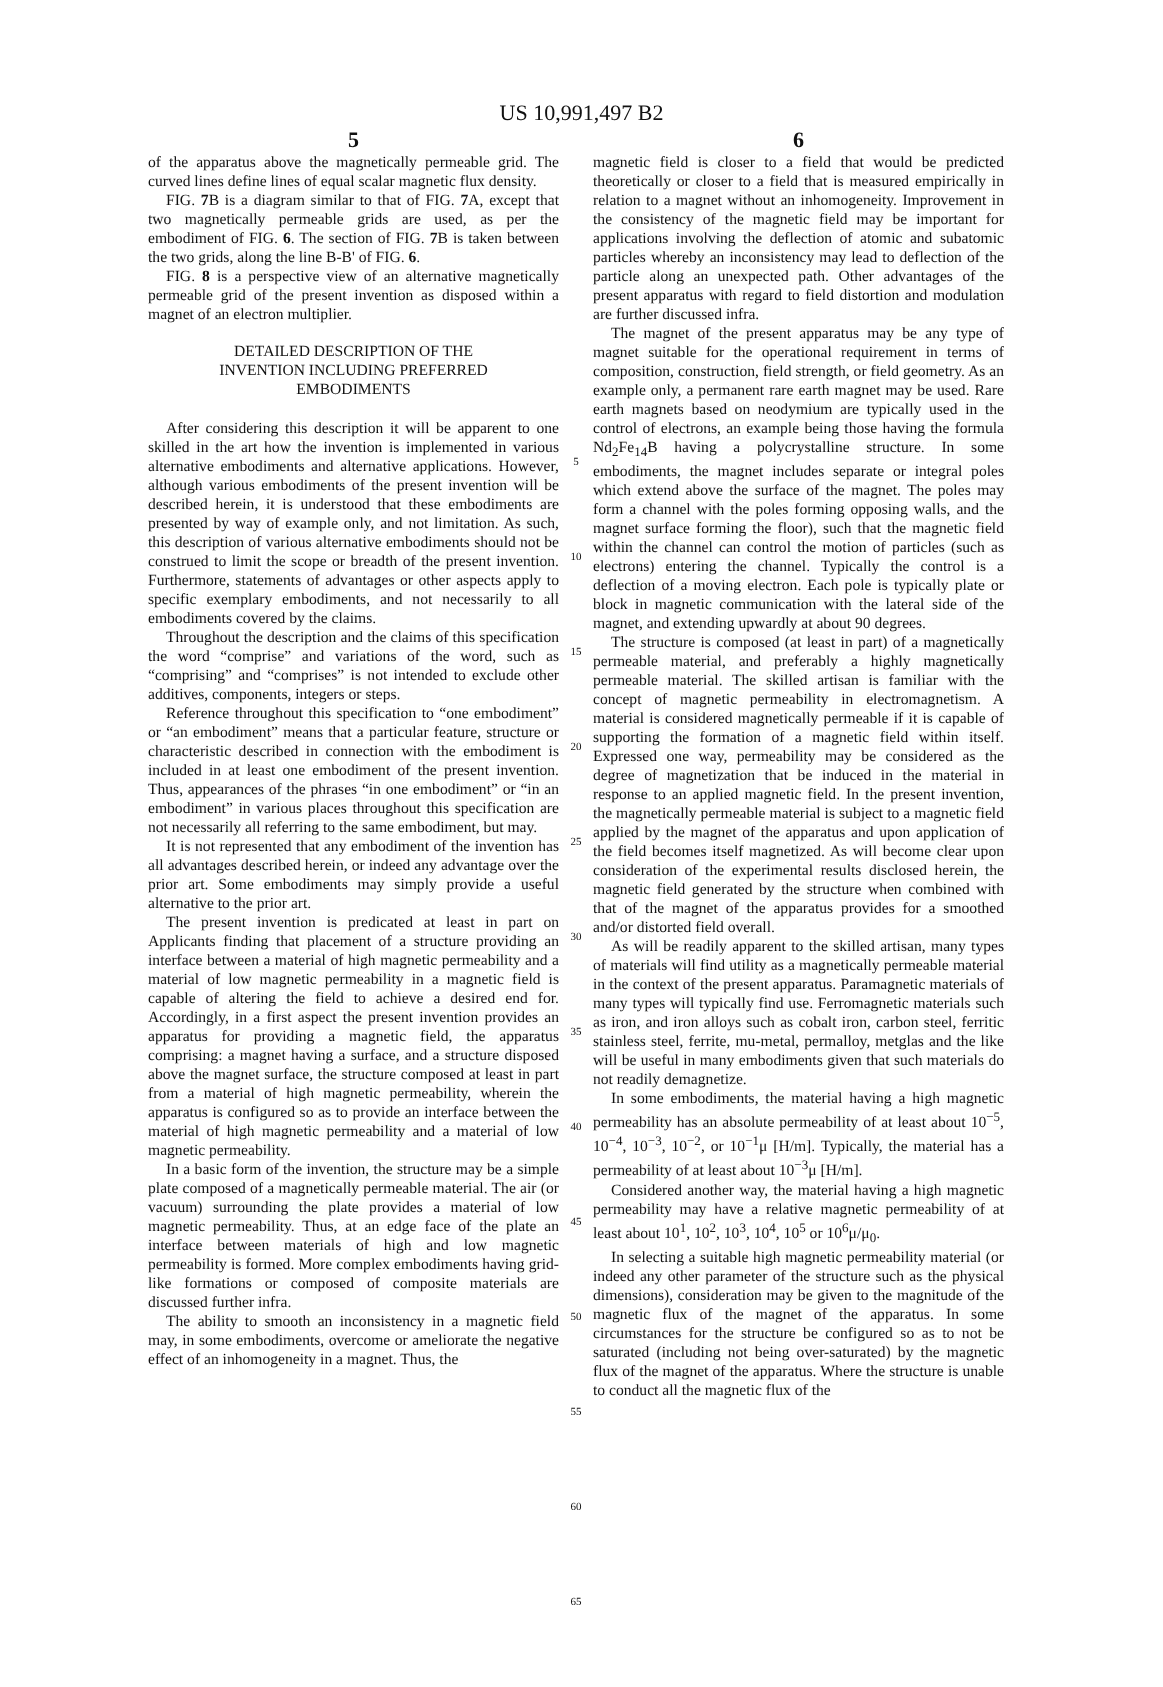US 10,991,497 B2
5
of the apparatus above the magnetically permeable grid. The curved lines define lines of equal scalar magnetic flux density.
FIG. 7 B is a diagram similar to that of FIG. 7 A, except that two magnetically permeable grids are used, as per the embodiment of FIG. 6. The section of FIG. 7 B is taken between the two grids, along the line B-B' of FIG. 6.
FIG. 8 is a perspective view of an alternative magnetically permeable grid of the present invention as disposed within a magnet of an electron multiplier.
DETAILED DESCRIPTION OF THE
INVENTION INCLUDING PREFERRED
EMBODIMENTS
After considering this description it will be apparent to one skilled in the art how the invention is implemented in various alternative embodiments and alternative applications. However, although various embodiments of the present invention will be described herein, it is understood that these embodiments are presented by way of example only, and not limitation. As such, this description of various alternative embodiments should not be construed to limit the scope or breadth of the present invention. Furthermore, statements of advantages or other aspects apply to specific exemplary embodiments, and not necessarily to all embodiments covered by the claims.
Throughout the description and the claims of this specification the word “comprise” and variations of the word, such as “comprising” and “comprises” is not intended to exclude other additives, components, integers or steps.
Reference throughout this specification to “one embodiment” or “an embodiment” means that a particular feature, structure or characteristic described in connection with the embodiment is included in at least one embodiment of the present invention. Thus, appearances of the phrases “in one embodiment” or “in an embodiment” in various places throughout this specification are not necessarily all referring to the same embodiment, but may.
It is not represented that any embodiment of the invention has all advantages described herein, or indeed any advantage over the prior art. Some embodiments may simply provide a useful alternative to the prior art.
The present invention is predicated at least in part on Applicants finding that placement of a structure providing an interface between a material of high magnetic permeability and a material of low magnetic permeability in a magnetic field is capable of altering the field to achieve a desired end for. Accordingly, in a first aspect the present invention provides an apparatus for providing a magnetic field, the apparatus comprising: a magnet having a surface, and a structure disposed above the magnet surface, the structure composed at least in part from a material of high magnetic permeability, wherein the apparatus is configured so as to provide an interface between the material of high magnetic permeability and a material of low magnetic permeability.
In a basic form of the invention, the structure may be a simple plate composed of a magnetically permeable material. The air (or vacuum) surrounding the plate provides a material of low magnetic permeability. Thus, at an edge face of the plate an interface between materials of high and low magnetic permeability is formed. More complex embodiments having grid-like formations or composed of composite materials are discussed further infra.
The ability to smooth an inconsistency in a magnetic field may, in some embodiments, overcome or ameliorate the negative effect of an inhomogeneity in a magnet. Thus, the
5
10
15
20
25
30
35
40
45
50
55
60
65
6
magnetic field is closer to a field that would be predicted theoretically or closer to a field that is measured empirically in relation to a magnet without an inhomogeneity. Improvement in the consistency of the magnetic field may be important for applications involving the deflection of atomic and subatomic particles whereby an inconsistency may lead to deflection of the particle along an unexpected path. Other advantages of the present apparatus with regard to field distortion and modulation are further discussed infra.
The magnet of the present apparatus may be any type of magnet suitable for the operational requirement in terms of composition, construction, field strength, or field geometry. As an example only, a permanent rare earth magnet may be used. Rare earth magnets based on neodymium are typically used in the control of electrons, an example being those having the formula Nd<sub>2</sub>Fe<sub>14</sub>B having a polycrystalline structure. In some embodiments, the magnet includes separate or integral poles which extend above the surface of the magnet. The poles may form a channel with the poles forming opposing walls, and the magnet surface forming the floor), such that the magnetic field within the channel can control the motion of particles (such as electrons) entering the channel. Typically the control is a deflection of a moving electron. Each pole is typically plate or block in magnetic communication with the lateral side of the magnet, and extending upwardly at about 90 degrees.
The structure is composed (at least in part) of a magnetically permeable material, and preferably a highly magnetically permeable material. The skilled artisan is familiar with the concept of magnetic permeability in electromagnetism. A material is considered magnetically permeable if it is capable of supporting the formation of a magnetic field within itself. Expressed one way, permeability may be considered as the degree of magnetization that be induced in the material in response to an applied magnetic field. In the present invention, the magnetically permeable material is subject to a magnetic field applied by the magnet of the apparatus and upon application of the field becomes itself magnetized. As will become clear upon consideration of the experimental results disclosed herein, the magnetic field generated by the structure when combined with that of the magnet of the apparatus provides for a smoothed and/or distorted field overall.
As will be readily apparent to the skilled artisan, many types of materials will find utility as a magnetically permeable material in the context of the present apparatus. Paramagnetic materials of many types will typically find use. Ferromagnetic materials such as iron, and iron alloys such as cobalt iron, carbon steel, ferritic stainless steel, ferrite, mu-metal, permalloy, metglas and the like will be useful in many embodiments given that such materials do not readily demagnetize.
In some embodiments, the material having a high magnetic permeability has an absolute permeability of at least about 10<sup>−5</sup>, 10<sup>−4</sup>, 10<sup>−3</sup>, 10<sup>−2</sup>, or 10<sup>−1</sup>μ [H/m]. Typically, the material has a permeability of at least about 10<sup>−3</sup>μ [H/m].
Considered another way, the material having a high magnetic permeability may have a relative magnetic permeability of at least about 10<sup>1</sup>, 10<sup>2</sup>, 10<sup>3</sup>, 10<sup>4</sup>, 10<sup>5</sup> or 10<sup>6</sup>μ/μ<sub>0</sub>.
In selecting a suitable high magnetic permeability material (or indeed any other parameter of the structure such as the physical dimensions), consideration may be given to the magnitude of the magnetic flux of the magnet of the apparatus. In some circumstances for the structure be configured so as to not be saturated (including not being over-saturated) by the magnetic flux of the magnet of the apparatus. Where the structure is unable to conduct all the magnetic flux of the